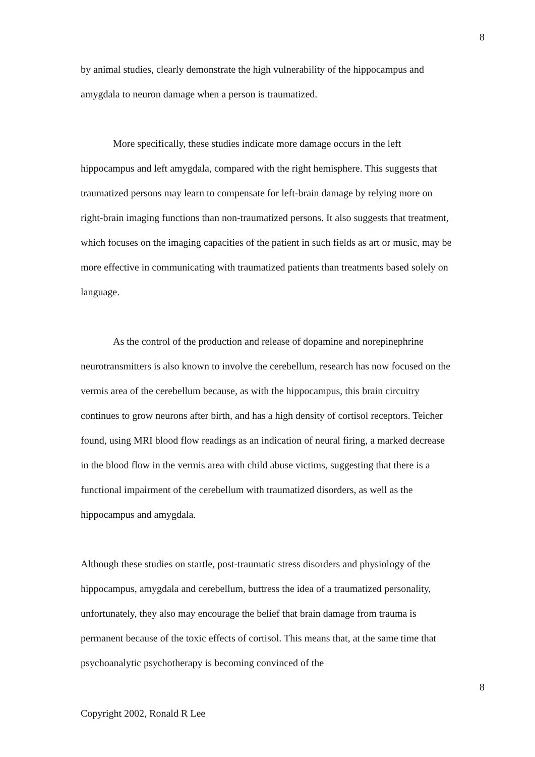8
by animal studies, clearly demonstrate the high vulnerability of the hippocampus and amygdala to neuron damage when a person is traumatized.
More specifically, these studies indicate more damage occurs in the left hippocampus and left amygdala, compared with the right hemisphere. This suggests that traumatized persons may learn to compensate for left-brain damage by relying more on right-brain imaging functions than non-traumatized persons. It also suggests that treatment, which focuses on the imaging capacities of the patient in such fields as art or music, may be more effective in communicating with traumatized patients than treatments based solely on language.
As the control of the production and release of dopamine and norepinephrine neurotransmitters is also known to involve the cerebellum, research has now focused on the vermis area of the cerebellum because, as with the hippocampus, this brain circuitry continues to grow neurons after birth, and has a high density of cortisol receptors. Teicher found, using MRI blood flow readings as an indication of neural firing, a marked decrease in the blood flow in the vermis area with child abuse victims, suggesting that there is a functional impairment of the cerebellum with traumatized disorders, as well as the hippocampus and amygdala.
Although these studies on startle, post-traumatic stress disorders and physiology of the hippocampus, amygdala and cerebellum, buttress the idea of a traumatized personality, unfortunately, they also may encourage the belief that brain damage from trauma is permanent because of the toxic effects of cortisol. This means that, at the same time that psychoanalytic psychotherapy is becoming convinced of the
8
Copyright 2002, Ronald R Lee